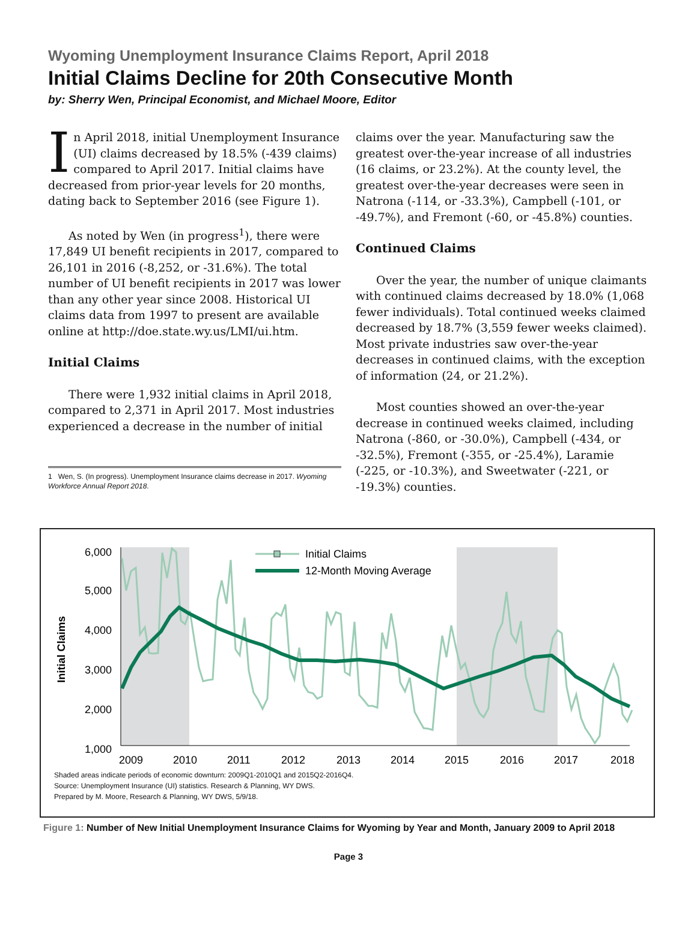Wyoming Unemployment Insurance Claims Report, April 2018
Initial Claims Decline for 20th Consecutive Month
by: Sherry Wen, Principal Economist, and Michael Moore, Editor
In April 2018, initial Unemployment Insurance (UI) claims decreased by 18.5% (-439 claims) compared to April 2017. Initial claims have decreased from prior-year levels for 20 months, dating back to September 2016 (see Figure 1).
As noted by Wen (in progress<sup>1</sup>), there were 17,849 UI benefit recipients in 2017, compared to 26,101 in 2016 (-8,252, or -31.6%). The total number of UI benefit recipients in 2017 was lower than any other year since 2008. Historical UI claims data from 1997 to present are available online at http://doe.state.wy.us/LMI/ui.htm.
Initial Claims
There were 1,932 initial claims in April 2018, compared to 2,371 in April 2017. Most industries experienced a decrease in the number of initial
1 Wen, S. (In progress). Unemployment Insurance claims decrease in 2017. Wyoming Workforce Annual Report 2018.
claims over the year. Manufacturing saw the greatest over-the-year increase of all industries (16 claims, or 23.2%). At the county level, the greatest over-the-year decreases were seen in Natrona (-114, or -33.3%), Campbell (-101, or -49.7%), and Fremont (-60, or -45.8%) counties.
Continued Claims
Over the year, the number of unique claimants with continued claims decreased by 18.0% (1,068 fewer individuals). Total continued weeks claimed decreased by 18.7% (3,559 fewer weeks claimed). Most private industries saw over-the-year decreases in continued claims, with the exception of information (24, or 21.2%).
Most counties showed an over-the-year decrease in continued weeks claimed, including Natrona (-860, or -30.0%), Campbell (-434, or -32.5%), Fremont (-355, or -25.4%), Laramie (-225, or -10.3%), and Sweetwater (-221, or -19.3%) counties.
6,000
5,000
4,000
3,000
2,000
1,000
Initial Claims
2009
2010
2011
2012
2013
2014
2015
2016
2017
2018
Initial Claims
12-Month Moving Average
Shaded areas indicate periods of economic downturn: 2009Q1-2010Q1 and 2015Q2-2016Q4.
Source: Unemployment Insurance (UI) statistics. Research & Planning, WY DWS.
Prepared by M. Moore, Research & Planning, WY DWS, 5/9/18.
Figure 1: Number of New Initial Unemployment Insurance Claims for Wyoming by Year and Month, January 2009 to April 2018
Page 3